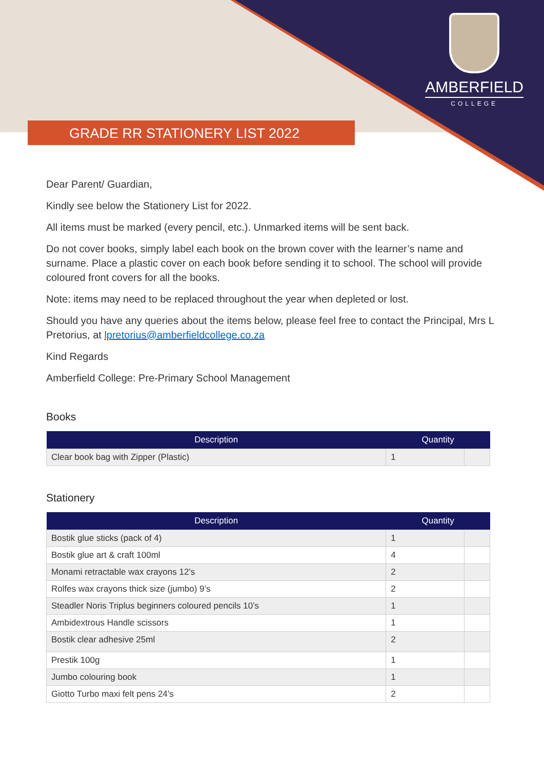AMBERFIELD
COLLEGE
GRADE RR STATIONERY LIST 2022
Dear Parent/ Guardian,
Kindly see below the Stationery List for 2022.
All items must be marked (every pencil, etc.). Unmarked items will be sent back.
Do not cover books, simply label each book on the brown cover with the learner’s name and surname. Place a plastic cover on each book before sending it to school. The school will provide coloured front covers for all the books.
Note: items may need to be replaced throughout the year when depleted or lost.
Should you have any queries about the items below, please feel free to contact the Principal, Mrs L Pretorius, at lpretorius@amberfieldcollege.co.za
Kind Regards
Amberfield College: Pre-Primary School Management
Books
| Description | Quantity | |
| --- | --- | --- |
| Clear book bag with Zipper (Plastic) | 1 | |
Stationery
| Description | Quantity | |
| --- | --- | --- |
| Bostik glue sticks (pack of 4) | 1 | |
| Bostik glue art & craft 100ml | 4 | |
| Monami retractable wax crayons 12’s | 2 | |
| Rolfes wax crayons thick size (jumbo) 9’s | 2 | |
| Steadler Noris Triplus beginners coloured pencils 10’s | 1 | |
| Ambidextrous Handle scissors | 1 | |
| Bostik clear adhesive 25ml | 2 | |
| Prestik 100g | 1 | |
| Jumbo colouring book | 1 | |
| Giotto Turbo maxi felt pens 24’s | 2 | |